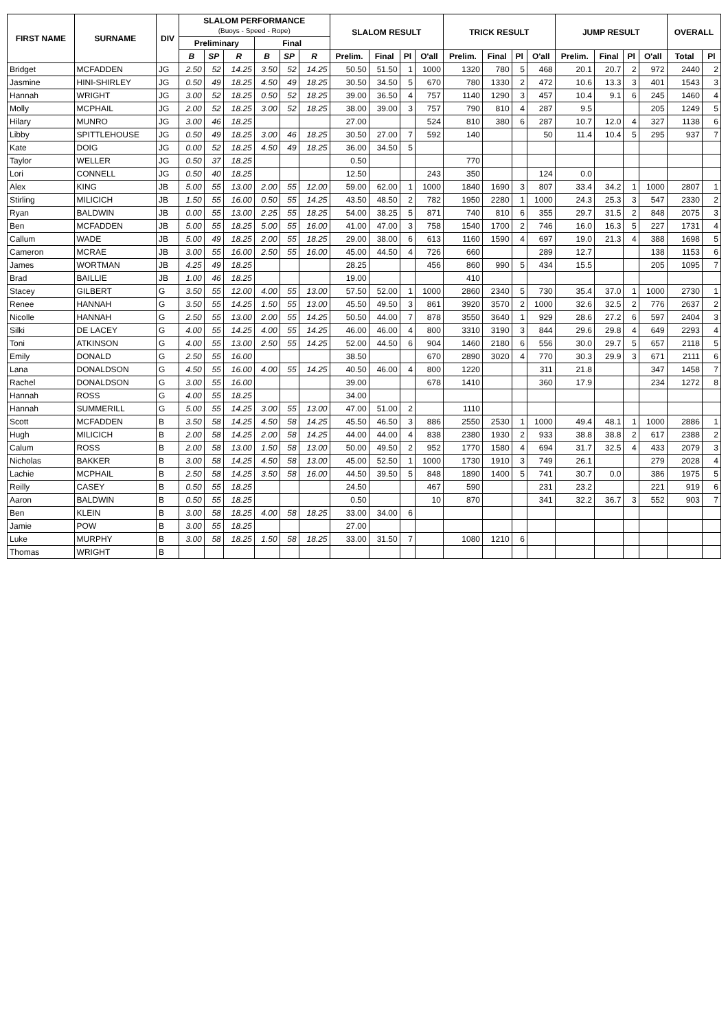| FIRST NAME | SURNAME | DIV | SLALOM PERFORMANCE (Buoys - Speed - Rope) | | | | | | SLALOM RESULT | | | | TRICK RESULT | | | | JUMP RESULT | | | | OVERALL | |
| --- | --- | --- | --- | --- | --- | --- | --- | --- | --- | --- | --- | --- | --- | --- | --- | --- | --- | --- | --- | --- | --- | --- |
| | | | Preliminary | | | Final | | | | | | | | | | | | | | | | |
| | | | B | SP | R | B | SP | R | Prelim. | Final | Pl | O'all | Prelim. | Final | Pl | O'all | Prelim. | Final | Pl | O'all | Total | Pl |
| Bridget | MCFADDEN | JG | 2.50 | 52 | 14.25 | 3.50 | 52 | 14.25 | 50.50 | 51.50 | 1 | 1000 | 1320 | 780 | 5 | 468 | 20.1 | 20.7 | 2 | 972 | 2440 | 2 |
| Jasmine | HINI-SHIRLEY | JG | 0.50 | 49 | 18.25 | 4.50 | 49 | 18.25 | 30.50 | 34.50 | 5 | 670 | 780 | 1330 | 2 | 472 | 10.6 | 13.3 | 3 | 401 | 1543 | 3 |
| Hannah | WRIGHT | JG | 3.00 | 52 | 18.25 | 0.50 | 52 | 18.25 | 39.00 | 36.50 | 4 | 757 | 1140 | 1290 | 3 | 457 | 10.4 | 9.1 | 6 | 245 | 1460 | 4 |
| Molly | MCPHAIL | JG | 2.00 | 52 | 18.25 | 3.00 | 52 | 18.25 | 38.00 | 39.00 | 3 | 757 | 790 | 810 | 4 | 287 | 9.5 | | | 205 | 1249 | 5 |
| Hilary | MUNRO | JG | 3.00 | 46 | 18.25 | | | | 27.00 | | | 524 | 810 | 380 | 6 | 287 | 10.7 | 12.0 | 4 | 327 | 1138 | 6 |
| Libby | SPITTLEHOUSE | JG | 0.50 | 49 | 18.25 | 3.00 | 46 | 18.25 | 30.50 | 27.00 | 7 | 592 | 140 | | | 50 | 11.4 | 10.4 | 5 | 295 | 937 | 7 |
| Kate | DOIG | JG | 0.00 | 52 | 18.25 | 4.50 | 49 | 18.25 | 36.00 | 34.50 | 5 | | | | | | | | | | | |
| Taylor | WELLER | JG | 0.50 | 37 | 18.25 | | | | 0.50 | | | | 770 | | | | | | | | | |
| Lori | CONNELL | JG | 0.50 | 40 | 18.25 | | | | 12.50 | | | 243 | 350 | | | 124 | 0.0 | | | | | |
| Alex | KING | JB | 5.00 | 55 | 13.00 | 2.00 | 55 | 12.00 | 59.00 | 62.00 | 1 | 1000 | 1840 | 1690 | 3 | 807 | 33.4 | 34.2 | 1 | 1000 | 2807 | 1 |
| Stirling | MILICICH | JB | 1.50 | 55 | 16.00 | 0.50 | 55 | 14.25 | 43.50 | 48.50 | 2 | 782 | 1950 | 2280 | 1 | 1000 | 24.3 | 25.3 | 3 | 547 | 2330 | 2 |
| Ryan | BALDWIN | JB | 0.00 | 55 | 13.00 | 2.25 | 55 | 18.25 | 54.00 | 38.25 | 5 | 871 | 740 | 810 | 6 | 355 | 29.7 | 31.5 | 2 | 848 | 2075 | 3 |
| Ben | MCFADDEN | JB | 5.00 | 55 | 18.25 | 5.00 | 55 | 16.00 | 41.00 | 47.00 | 3 | 758 | 1540 | 1700 | 2 | 746 | 16.0 | 16.3 | 5 | 227 | 1731 | 4 |
| Callum | WADE | JB | 5.00 | 49 | 18.25 | 2.00 | 55 | 18.25 | 29.00 | 38.00 | 6 | 613 | 1160 | 1590 | 4 | 697 | 19.0 | 21.3 | 4 | 388 | 1698 | 5 |
| Cameron | MCRAE | JB | 3.00 | 55 | 16.00 | 2.50 | 55 | 16.00 | 45.00 | 44.50 | 4 | 726 | 660 | | | 289 | 12.7 | | | 138 | 1153 | 6 |
| James | WORTMAN | JB | 4.25 | 49 | 18.25 | | | | 28.25 | | | 456 | 860 | 990 | 5 | 434 | 15.5 | | | 205 | 1095 | 7 |
| Brad | BAILLIE | JB | 1.00 | 46 | 18.25 | | | | 19.00 | | | | 410 | | | | | | | | | |
| Stacey | GILBERT | G | 3.50 | 55 | 12.00 | 4.00 | 55 | 13.00 | 57.50 | 52.00 | 1 | 1000 | 2860 | 2340 | 5 | 730 | 35.4 | 37.0 | 1 | 1000 | 2730 | 1 |
| Renee | HANNAH | G | 3.50 | 55 | 14.25 | 1.50 | 55 | 13.00 | 45.50 | 49.50 | 3 | 861 | 3920 | 3570 | 2 | 1000 | 32.6 | 32.5 | 2 | 776 | 2637 | 2 |
| Nicolle | HANNAH | G | 2.50 | 55 | 13.00 | 2.00 | 55 | 14.25 | 50.50 | 44.00 | 7 | 878 | 3550 | 3640 | 1 | 929 | 28.6 | 27.2 | 6 | 597 | 2404 | 3 |
| Silki | DE LACEY | G | 4.00 | 55 | 14.25 | 4.00 | 55 | 14.25 | 46.00 | 46.00 | 4 | 800 | 3310 | 3190 | 3 | 844 | 29.6 | 29.8 | 4 | 649 | 2293 | 4 |
| Toni | ATKINSON | G | 4.00 | 55 | 13.00 | 2.50 | 55 | 14.25 | 52.00 | 44.50 | 6 | 904 | 1460 | 2180 | 6 | 556 | 30.0 | 29.7 | 5 | 657 | 2118 | 5 |
| Emily | DONALD | G | 2.50 | 55 | 16.00 | | | | 38.50 | | | 670 | 2890 | 3020 | 4 | 770 | 30.3 | 29.9 | 3 | 671 | 2111 | 6 |
| Lana | DONALDSON | G | 4.50 | 55 | 16.00 | 4.00 | 55 | 14.25 | 40.50 | 46.00 | 4 | 800 | 1220 | | | 311 | 21.8 | | | 347 | 1458 | 7 |
| Rachel | DONALDSON | G | 3.00 | 55 | 16.00 | | | | 39.00 | | | 678 | 1410 | | | 360 | 17.9 | | | 234 | 1272 | 8 |
| Hannah | ROSS | G | 4.00 | 55 | 18.25 | | | | 34.00 | | | | | | | | | | | | | |
| Hannah | SUMMERILL | G | 5.00 | 55 | 14.25 | 3.00 | 55 | 13.00 | 47.00 | 51.00 | 2 | | 1110 | | | | | | | | | |
| Scott | MCFADDEN | B | 3.50 | 58 | 14.25 | 4.50 | 58 | 14.25 | 45.50 | 46.50 | 3 | 886 | 2550 | 2530 | 1 | 1000 | 49.4 | 48.1 | 1 | 1000 | 2886 | 1 |
| Hugh | MILICICH | B | 2.00 | 58 | 14.25 | 2.00 | 58 | 14.25 | 44.00 | 44.00 | 4 | 838 | 2380 | 1930 | 2 | 933 | 38.8 | 38.8 | 2 | 617 | 2388 | 2 |
| Calum | ROSS | B | 2.00 | 58 | 13.00 | 1.50 | 58 | 13.00 | 50.00 | 49.50 | 2 | 952 | 1770 | 1580 | 4 | 694 | 31.7 | 32.5 | 4 | 433 | 2079 | 3 |
| Nicholas | BAKKER | B | 3.00 | 58 | 14.25 | 4.50 | 58 | 13.00 | 45.00 | 52.50 | 1 | 1000 | 1730 | 1910 | 3 | 749 | 26.1 | | | 279 | 2028 | 4 |
| Lachie | MCPHAIL | B | 2.50 | 58 | 14.25 | 3.50 | 58 | 16.00 | 44.50 | 39.50 | 5 | 848 | 1890 | 1400 | 5 | 741 | 30.7 | 0.0 | | 386 | 1975 | 5 |
| Reilly | CASEY | B | 0.50 | 55 | 18.25 | | | | 24.50 | | | 467 | 590 | | | 231 | 23.2 | | | 221 | 919 | 6 |
| Aaron | BALDWIN | B | 0.50 | 55 | 18.25 | | | | 0.50 | | | 10 | 870 | | | 341 | 32.2 | 36.7 | 3 | 552 | 903 | 7 |
| Ben | KLEIN | B | 3.00 | 58 | 18.25 | 4.00 | 58 | 18.25 | 33.00 | 34.00 | 6 | | | | | | | | | | | |
| Jamie | POW | B | 3.00 | 55 | 18.25 | | | | 27.00 | | | | | | | | | | | | | |
| Luke | MURPHY | B | 3.00 | 58 | 18.25 | 1.50 | 58 | 18.25 | 33.00 | 31.50 | 7 | | 1080 | 1210 | 6 | | | | | | | |
| Thomas | WRIGHT | B | | | | | | | | | | | | | | | | | | | | |